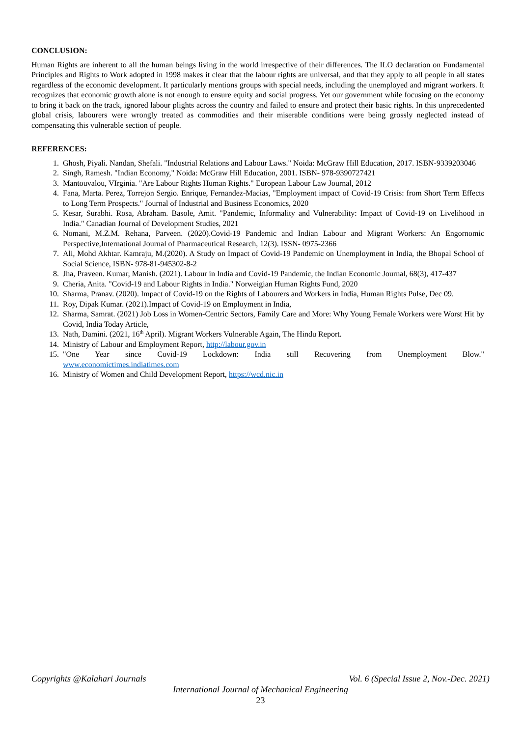CONCLUSION:
Human Rights are inherent to all the human beings living in the world irrespective of their differences. The ILO declaration on Fundamental Principles and Rights to Work adopted in 1998 makes it clear that the labour rights are universal, and that they apply to all people in all states regardless of the economic development. It particularly mentions groups with special needs, including the unemployed and migrant workers. It recognizes that economic growth alone is not enough to ensure equity and social progress. Yet our government while focusing on the economy to bring it back on the track, ignored labour plights across the country and failed to ensure and protect their basic rights. In this unprecedented global crisis, labourers were wrongly treated as commodities and their miserable conditions were being grossly neglected instead of compensating this vulnerable section of people.
REFERENCES:
1. Ghosh, Piyali. Nandan, Shefali. "Industrial Relations and Labour Laws." Noida: McGraw Hill Education, 2017. ISBN-9339203046
2. Singh, Ramesh. "Indian Economy," Noida: McGraw Hill Education, 2001. ISBN- 978-9390727421
3. Mantouvalou, VIrginia. "Are Labour Rights Human Rights." European Labour Law Journal, 2012
4. Fana, Marta. Perez, Torrejon Sergio. Enrique, Fernandez-Macias, "Employment impact of Covid-19 Crisis: from Short Term Effects to Long Term Prospects." Journal of Industrial and Business Economics, 2020
5. Kesar, Surabhi. Rosa, Abraham. Basole, Amit. "Pandemic, Informality and Vulnerability: Impact of Covid-19 on Livelihood in India." Canadian Journal of Development Studies, 2021
6. Nomani, M.Z.M. Rehana, Parveen. (2020).Covid-19 Pandemic and Indian Labour and Migrant Workers: An Engornomic Perspective,International Journal of Pharmaceutical Research, 12(3). ISSN- 0975-2366
7. Ali, Mohd Akhtar. Kamraju, M.(2020). A Study on Impact of Covid-19 Pandemic on Unemployment in India, the Bhopal School of Social Science, ISBN- 978-81-945302-8-2
8. Jha, Praveen. Kumar, Manish. (2021). Labour in India and Covid-19 Pandemic, the Indian Economic Journal, 68(3), 417-437
9. Cheria, Anita. "Covid-19 and Labour Rights in India." Norweigian Human Rights Fund, 2020
10. Sharma, Pranav. (2020). Impact of Covid-19 on the Rights of Labourers and Workers in India, Human Rights Pulse, Dec 09.
11. Roy, Dipak Kumar. (2021).Impact of Covid-19 on Employment in India,
12. Sharma, Samrat. (2021) Job Loss in Women-Centric Sectors, Family Care and More: Why Young Female Workers were Worst Hit by Covid, India Today Article,
13. Nath, Damini. (2021, 16<sup>th</sup> April). Migrant Workers Vulnerable Again, The Hindu Report.
14. Ministry of Labour and Employment Report, http://labour.gov.in
15. "One Year since Covid-19 Lockdown: India still Recovering from Unemployment Blow."
www.economictimes.indiatimes.com
16. Ministry of Women and Child Development Report, https://wcd.nic.in
Copyrights @Kalahari Journals Vol. 6 (Special Issue 2, Nov.-Dec. 2021)
International Journal of Mechanical Engineering
23